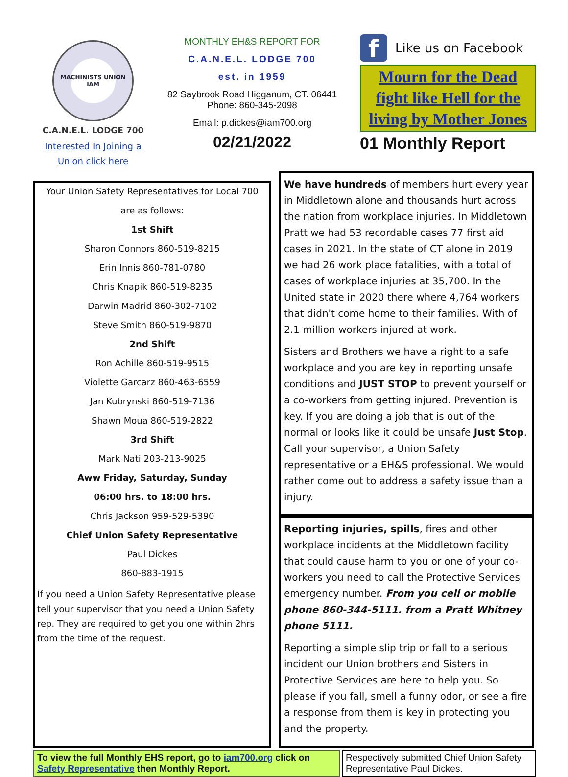MACHINISTS UNION
IAM
C.A.N.E.L. LODGE 700
Interested In Joining a Union click here
MONTHLY EH&S REPORT FOR
C.A.N.E.L. LODGE 700
est. in 1959
82 Saybrook Road Higganum, CT. 06441
Phone: 860-345-2098
Email: p.dickes@iam700.org
02/21/2022
f
Like us on Facebook
Mourn for the Dead fight like Hell for the living by Mother Jones
01 Monthly Report
Your Union Safety Representatives for Local 700
are as follows:
1st Shift
Sharon Connors 860-519-8215
Erin Innis 860-781-0780
Chris Knapik 860-519-8235
Darwin Madrid 860-302-7102
Steve Smith 860-519-9870
2nd Shift
Ron Achille 860-519-9515
Violette Garcarz 860-463-6559
Jan Kubrynski 860-519-7136
Shawn Moua 860-519-2822
3rd Shift
Mark Nati 203-213-9025
Aww Friday, Saturday, Sunday
06:00 hrs. to 18:00 hrs.
Chris Jackson 959-529-5390
Chief Union Safety Representative
Paul Dickes
860-883-1915
If you need a Union Safety Representative please tell your supervisor that you need a Union Safety rep. They are required to get you one within 2hrs from the time of the request.
We have hundreds of members hurt every year in Middletown alone and thousands hurt across the nation from workplace injuries. In Middletown Pratt we had 53 recordable cases 77 first aid cases in 2021. In the state of CT alone in 2019 we had 26 work place fatalities, with a total of cases of workplace injuries at 35,700. In the United state in 2020 there where 4,764 workers that didn't come home to their families. With of 2.1 million workers injured at work.
Sisters and Brothers we have a right to a safe workplace and you are key in reporting unsafe conditions and JUST STOP to prevent yourself or a co-workers from getting injured. Prevention is key. If you are doing a job that is out of the normal or looks like it could be unsafe Just Stop. Call your supervisor, a Union Safety representative or a EH&S professional. We would rather come out to address a safety issue than a injury.
Reporting injuries, spills, fires and other workplace incidents at the Middletown facility that could cause harm to you or one of your co-workers you need to call the Protective Services emergency number. From you cell or mobile phone 860-344-5111. from a Pratt Whitney phone 5111.
Reporting a simple slip trip or fall to a serious incident our Union brothers and Sisters in Protective Services are here to help you. So please if you fall, smell a funny odor, or see a fire a response from them is key in protecting you and the property.
To view the full Monthly EHS report, go to iam700.org click on Safety Representative then Monthly Report.
Respectively submitted Chief Union Safety Representative Paul Dickes.